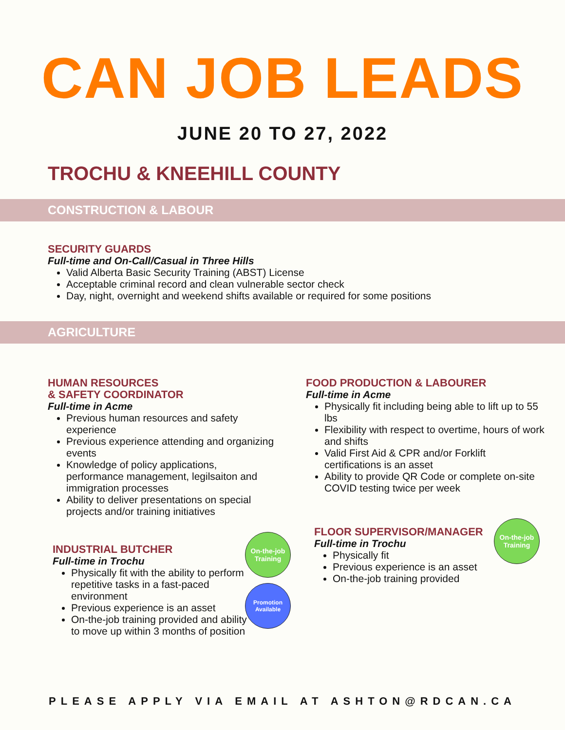CAN JOB LEADS
JUNE 20 TO 27, 2022
TROCHU & KNEEHILL COUNTY
CONSTRUCTION & LABOUR
SECURITY GUARDS
Full-time and On-Call/Casual in Three Hills
Valid Alberta Basic Security Training (ABST) License
Acceptable criminal record and clean vulnerable sector check
Day, night, overnight and weekend shifts available or required for some positions
AGRICULTURE
HUMAN RESOURCES
& SAFETY COORDINATOR
Full-time in Acme
Previous human resources and safety experience
Previous experience attending and organizing events
Knowledge of policy applications, performance management, legilsaiton and immigration processes
Ability to deliver presentations on special projects and/or training initiatives
INDUSTRIAL BUTCHER
Full-time in Trochu
Physically fit with the ability to perform repetitive tasks in a fast-paced environment
Previous experience is an asset
On-the-job training provided and ability to move up within 3 months of position
On-the-job
Training
Promotion
Available
FOOD PRODUCTION & LABOURER
Full-time in Acme
Physically fit including being able to lift up to 55 lbs
Flexibility with respect to overtime, hours of work and shifts
Valid First Aid & CPR and/or Forklift certifications is an asset
Ability to provide QR Code or complete on-site COVID testing twice per week
FLOOR SUPERVISOR/MANAGER
Full-time in Trochu
Physically fit
Previous experience is an asset
On-the-job training provided
On-the-job
Training
PLEASE APPLY VIA EMAIL AT ASHTON@RDCAN.CA